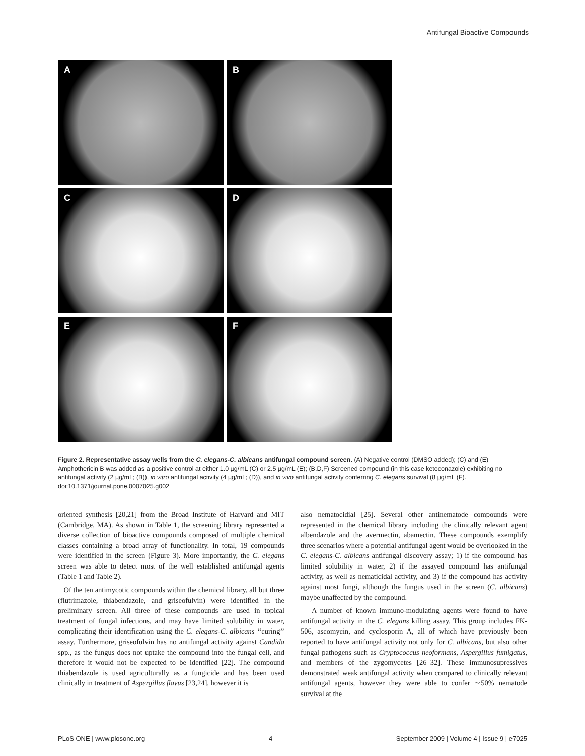Antifungal Bioactive Compounds
A
B
C
D
E
F
Figure 2. Representative assay wells from the C. elegans-C. albicans antifungal compound screen. (A) Negative control (DMSO added); (C) and (E) Amphothericin B was added as a positive control at either 1.0 µg/mL (C) or 2.5 µg/mL (E); (B,D,F) Screened compound (in this case ketoconazole) exhibiting no antifungal activity (2 µg/mL; (B)), in vitro antifungal activity (4 µg/mL; (D)), and in vivo antifungal activity conferring C. elegans survival (8 µg/mL (F).
doi:10.1371/journal.pone.0007025.g002
oriented synthesis [20,21] from the Broad Institute of Harvard and MIT (Cambridge, MA). As shown in Table 1, the screening library represented a diverse collection of bioactive compounds composed of multiple chemical classes containing a broad array of functionality. In total, 19 compounds were identified in the screen (Figure 3). More importantly, the C. elegans screen was able to detect most of the well established antifungal agents (Table 1 and Table 2).
Of the ten antimycotic compounds within the chemical library, all but three (flutrimazole, thiabendazole, and griseofulvin) were identified in the preliminary screen. All three of these compounds are used in topical treatment of fungal infections, and may have limited solubility in water, complicating their identification using the C. elegans-C. albicans ‘‘curing’’ assay. Furthermore, griseofulvin has no antifungal activity against Candida spp., as the fungus does not uptake the compound into the fungal cell, and therefore it would not be expected to be identified [22]. The compound thiabendazole is used agriculturally as a fungicide and has been used clinically in treatment of Aspergillus flavus [23,24], however it is
also nematocidial [25]. Several other antinematode compounds were represented in the chemical library including the clinically relevant agent albendazole and the avermectin, abamectin. These compounds exemplify three scenarios where a potential antifungal agent would be overlooked in the C. elegans-C. albicans antifungal discovery assay; 1) if the compound has limited solubility in water, 2) if the assayed compound has antifungal activity, as well as nematicidal activity, and 3) if the compound has activity against most fungi, although the fungus used in the screen (C. albicans) maybe unaffected by the compound.
A number of known immuno-modulating agents were found to have antifungal activity in the C. elegans killing assay. This group includes FK-506, ascomycin, and cyclosporin A, all of which have previously been reported to have antifungal activity not only for C. albicans, but also other fungal pathogens such as Cryptococcus neoformans, Aspergillus fumigatus, and members of the zygomycetes [26–32]. These immunosupressives demonstrated weak antifungal activity when compared to clinically relevant antifungal agents, however they were able to confer ∼50% nematode survival at the
PLoS ONE | www.plosone.org 4 September 2009 | Volume 4 | Issue 9 | e7025